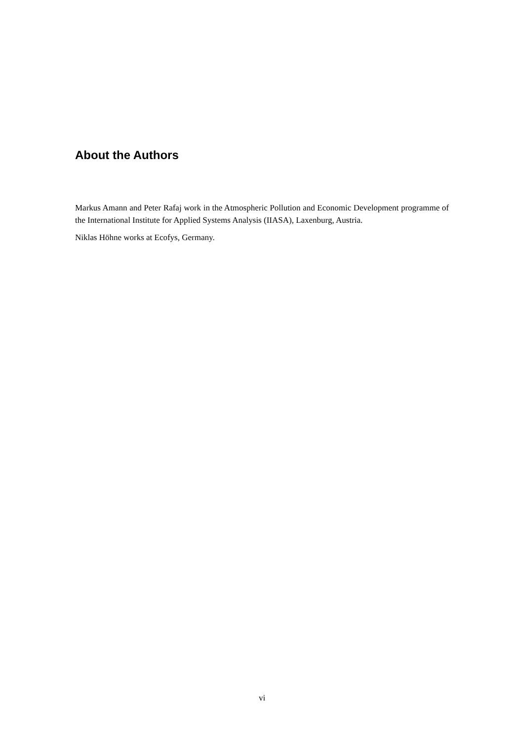About the Authors
Markus Amann and Peter Rafaj work in the Atmospheric Pollution and Economic Development programme of the International Institute for Applied Systems Analysis (IIASA), Laxenburg, Austria.
Niklas Höhne works at Ecofys, Germany.
vi